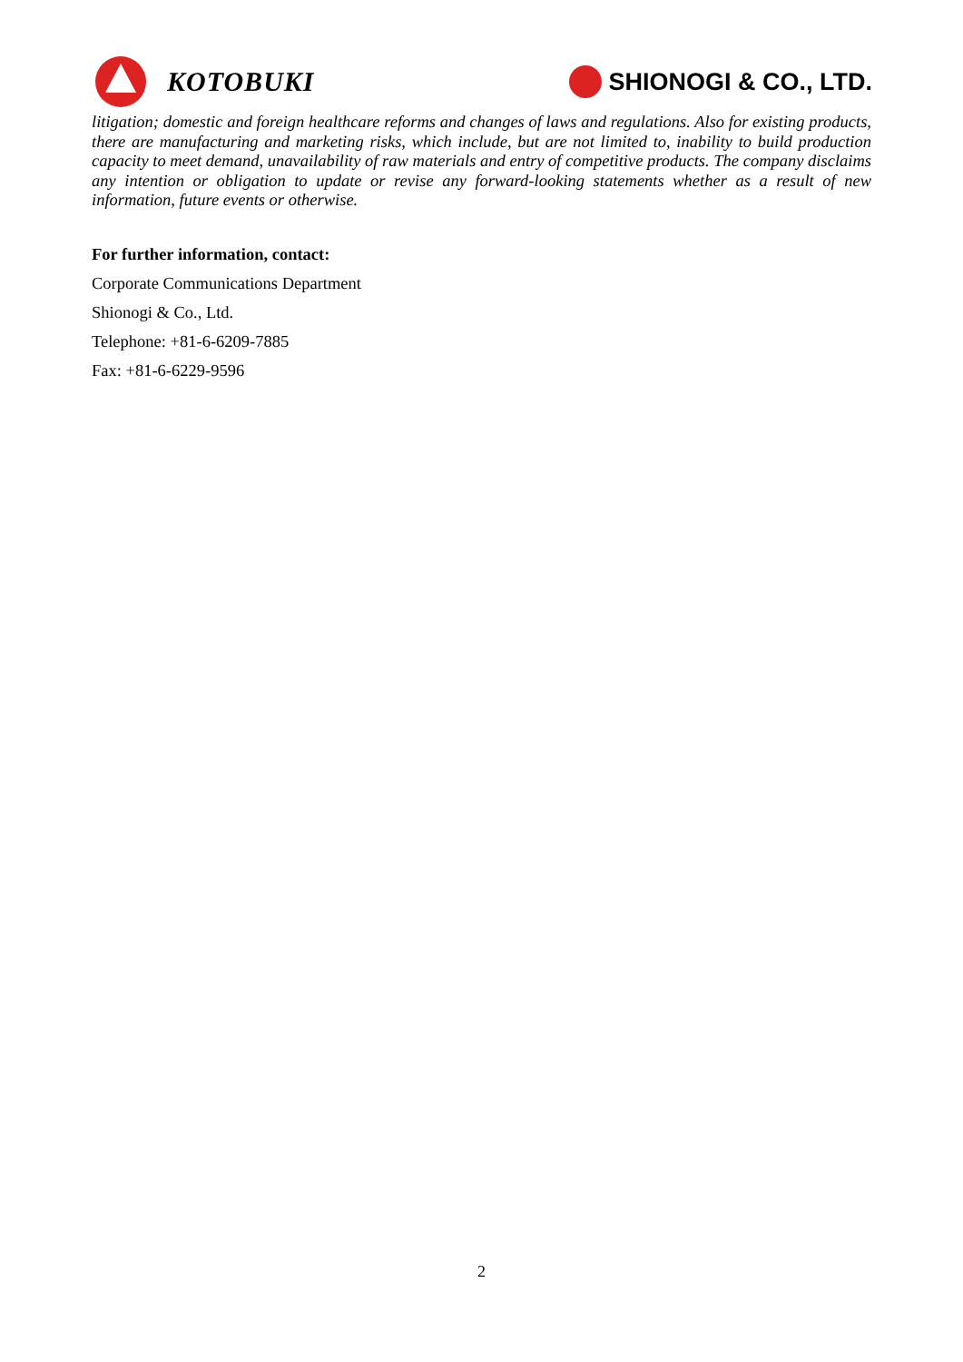KOTOBUKI SHIONOGI & CO., LTD.
litigation; domestic and foreign healthcare reforms and changes of laws and regulations. Also for existing products, there are manufacturing and marketing risks, which include, but are not limited to, inability to build production capacity to meet demand, unavailability of raw materials and entry of competitive products. The company disclaims any intention or obligation to update or revise any forward-looking statements whether as a result of new information, future events or otherwise.
For further information, contact:
Corporate Communications Department
Shionogi & Co., Ltd.
Telephone: +81-6-6209-7885
Fax: +81-6-6229-9596
2